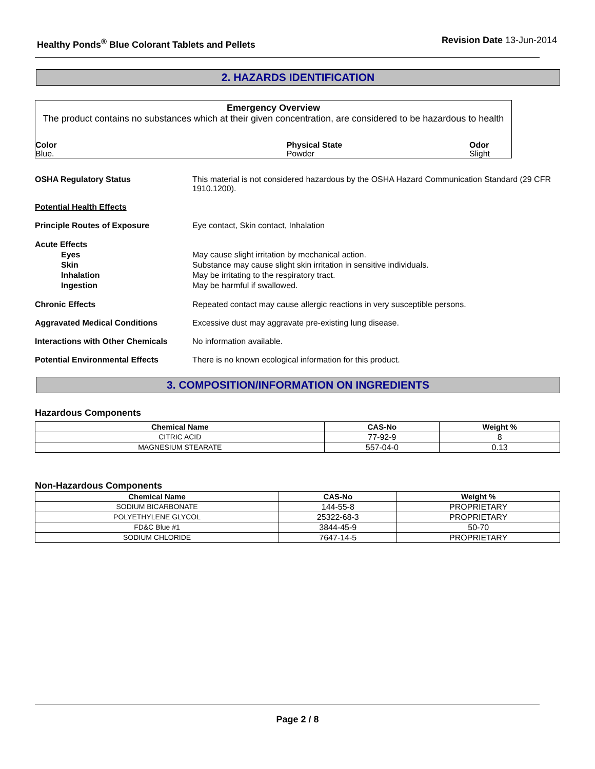Healthy Ponds<sup>®</sup> Blue Colorant Tablets and Pellets
Revision Date 13-Jun-2014
2. HAZARDS IDENTIFICATION
Emergency Overview
The product contains no substances which at their given concentration, are considered to be hazardous to health
Color
Blue.
Physical State
Powder
Odor
Slight
OSHA Regulatory Status This material is not considered hazardous by the OSHA Hazard Communication Standard (29 CFR 1910.1200).
Potential Health Effects
Principle Routes of Exposure Eye contact, Skin contact, Inhalation
Acute Effects
Eyes
Skin
Inhalation
Ingestion
May cause slight irritation by mechanical action.
Substance may cause slight skin irritation in sensitive individuals.
May be irritating to the respiratory tract.
May be harmful if swallowed.
Chronic Effects Repeated contact may cause allergic reactions in very susceptible persons.
Aggravated Medical Conditions Excessive dust may aggravate pre-existing lung disease.
Interactions with Other Chemicals
No information available.
Potential Environmental Effects There is no known ecological information for this product.
3. COMPOSITION/INFORMATION ON INGREDIENTS
Hazardous Components
| Chemical Name | CAS-No | Weight % |
| --- | --- | --- |
| CITRIC ACID | 77-92-9 | 8 |
| MAGNESIUM STEARATE | 557-04-0 | 0.13 |
Non-Hazardous Components
| Chemical Name | CAS-No | Weight % |
| --- | --- | --- |
| SODIUM BICARBONATE | 144-55-8 | PROPRIETARY |
| POLYETHYLENE GLYCOL | 25322-68-3 | PROPRIETARY |
| FD&C Blue #1 | 3844-45-9 | 50-70 |
| SODIUM CHLORIDE | 7647-14-5 | PROPRIETARY |
Page 2 / 8